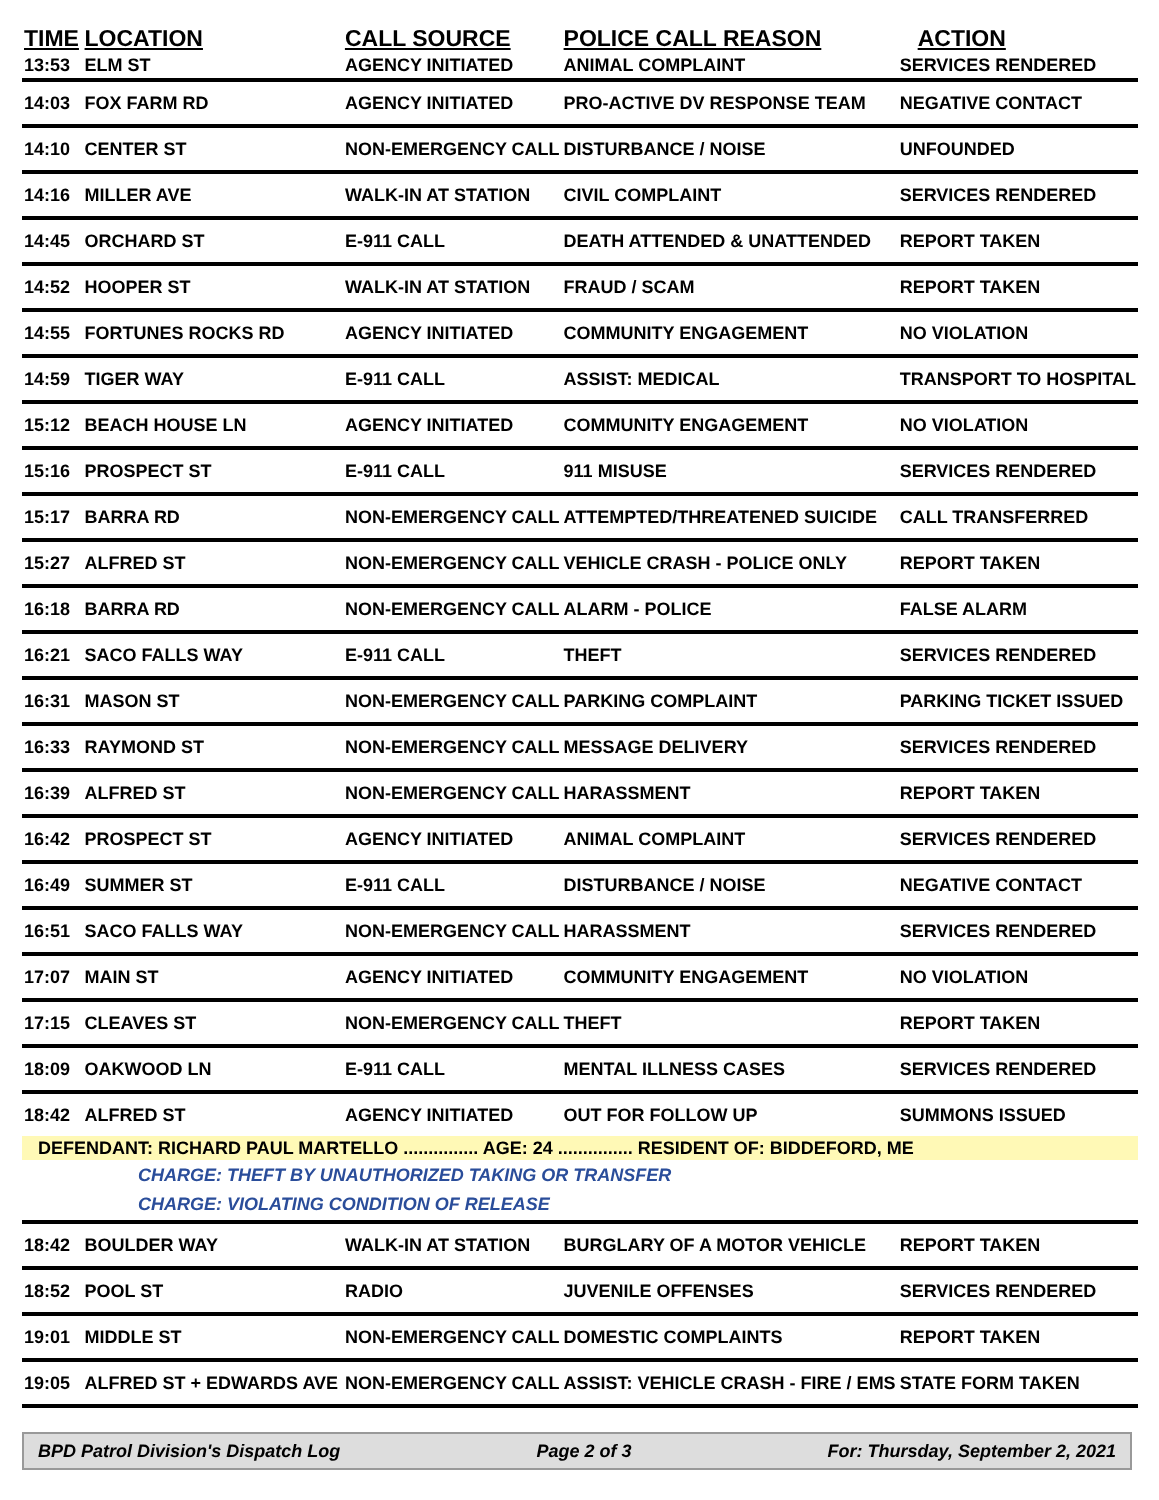| TIME | LOCATION | CALL SOURCE | POLICE CALL REASON | ACTION |
| --- | --- | --- | --- | --- |
| 13:53 | ELM ST | AGENCY INITIATED | ANIMAL COMPLAINT | SERVICES RENDERED |
| 14:03 | FOX FARM RD | AGENCY INITIATED | PRO-ACTIVE DV RESPONSE TEAM | NEGATIVE CONTACT |
| 14:10 | CENTER ST | NON-EMERGENCY CALL | DISTURBANCE / NOISE | UNFOUNDED |
| 14:16 | MILLER AVE | WALK-IN AT STATION | CIVIL COMPLAINT | SERVICES RENDERED |
| 14:45 | ORCHARD ST | E-911 CALL | DEATH ATTENDED & UNATTENDED | REPORT TAKEN |
| 14:52 | HOOPER ST | WALK-IN AT STATION | FRAUD / SCAM | REPORT TAKEN |
| 14:55 | FORTUNES ROCKS RD | AGENCY INITIATED | COMMUNITY ENGAGEMENT | NO VIOLATION |
| 14:59 | TIGER WAY | E-911 CALL | ASSIST: MEDICAL | TRANSPORT TO HOSPITAL |
| 15:12 | BEACH HOUSE LN | AGENCY INITIATED | COMMUNITY ENGAGEMENT | NO VIOLATION |
| 15:16 | PROSPECT ST | E-911 CALL | 911 MISUSE | SERVICES RENDERED |
| 15:17 | BARRA RD | NON-EMERGENCY CALL | ATTEMPTED/THREATENED SUICIDE | CALL TRANSFERRED |
| 15:27 | ALFRED ST | NON-EMERGENCY CALL | VEHICLE CRASH - POLICE ONLY | REPORT TAKEN |
| 16:18 | BARRA RD | NON-EMERGENCY CALL | ALARM - POLICE | FALSE ALARM |
| 16:21 | SACO FALLS WAY | E-911 CALL | THEFT | SERVICES RENDERED |
| 16:31 | MASON ST | NON-EMERGENCY CALL | PARKING COMPLAINT | PARKING TICKET ISSUED |
| 16:33 | RAYMOND ST | NON-EMERGENCY CALL | MESSAGE DELIVERY | SERVICES RENDERED |
| 16:39 | ALFRED ST | NON-EMERGENCY CALL | HARASSMENT | REPORT TAKEN |
| 16:42 | PROSPECT ST | AGENCY INITIATED | ANIMAL COMPLAINT | SERVICES RENDERED |
| 16:49 | SUMMER ST | E-911 CALL | DISTURBANCE / NOISE | NEGATIVE CONTACT |
| 16:51 | SACO FALLS WAY | NON-EMERGENCY CALL | HARASSMENT | SERVICES RENDERED |
| 17:07 | MAIN ST | AGENCY INITIATED | COMMUNITY ENGAGEMENT | NO VIOLATION |
| 17:15 | CLEAVES ST | NON-EMERGENCY CALL | THEFT | REPORT TAKEN |
| 18:09 | OAKWOOD LN | E-911 CALL | MENTAL ILLNESS CASES | SERVICES RENDERED |
| 18:42 | ALFRED ST | AGENCY INITIATED | OUT FOR FOLLOW UP | SUMMONS ISSUED |
| DEFENDANT: RICHARD PAUL MARTELLO ............... AGE: 24 ............... RESIDENT OF: BIDDEFORD, ME | | | | |
| CHARGE: THEFT BY UNAUTHORIZED TAKING OR TRANSFER CHARGE: VIOLATING CONDITION OF RELEASE | | | | |
| 18:42 | BOULDER WAY | WALK-IN AT STATION | BURGLARY OF A MOTOR VEHICLE | REPORT TAKEN |
| 18:52 | POOL ST | RADIO | JUVENILE OFFENSES | SERVICES RENDERED |
| 19:01 | MIDDLE ST | NON-EMERGENCY CALL | DOMESTIC COMPLAINTS | REPORT TAKEN |
| 19:05 | ALFRED ST + EDWARDS AVE | NON-EMERGENCY CALL | ASSIST: VEHICLE CRASH - FIRE / EMS | STATE FORM TAKEN |
BPD Patrol Division's Dispatch Log Page 2 of 3 For: Thursday, September 2, 2021